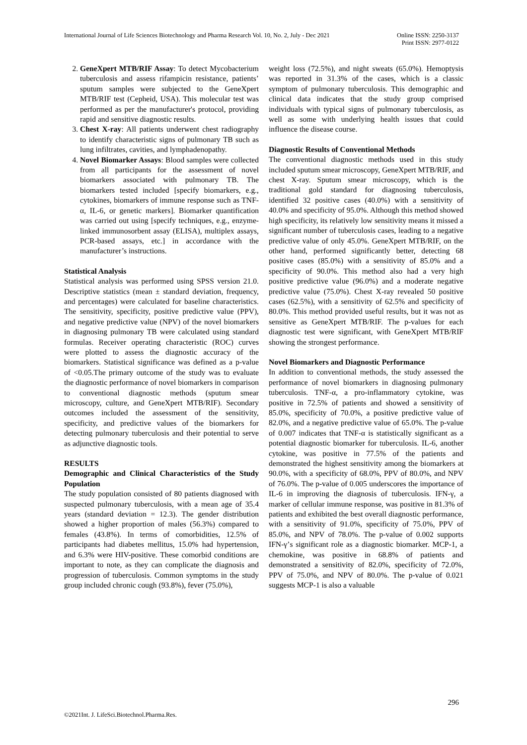International Journal of Life Sciences Biotechnology and Pharma Research Vol. 10, No. 2, July - Dec 2021
Online ISSN: 2250-3137
Print ISSN: 2977-0122
2. GeneXpert MTB/RIF Assay: To detect Mycobacterium tuberculosis and assess rifampicin resistance, patients’ sputum samples were subjected to the GeneXpert MTB/RIF test (Cepheid, USA). This molecular test was performed as per the manufacturer's protocol, providing rapid and sensitive diagnostic results.
3. Chest X-ray: All patients underwent chest radiography to identify characteristic signs of pulmonary TB such as lung infiltrates, cavities, and lymphadenopathy.
4. Novel Biomarker Assays: Blood samples were collected from all participants for the assessment of novel biomarkers associated with pulmonary TB. The biomarkers tested included [specify biomarkers, e.g., cytokines, biomarkers of immune response such as TNF-α, IL-6, or genetic markers]. Biomarker quantification was carried out using [specify techniques, e.g., enzyme-linked immunosorbent assay (ELISA), multiplex assays, PCR-based assays, etc.] in accordance with the manufacturer’s instructions.
Statistical Analysis
Statistical analysis was performed using SPSS version 21.0. Descriptive statistics (mean ± standard deviation, frequency, and percentages) were calculated for baseline characteristics. The sensitivity, specificity, positive predictive value (PPV), and negative predictive value (NPV) of the novel biomarkers in diagnosing pulmonary TB were calculated using standard formulas. Receiver operating characteristic (ROC) curves were plotted to assess the diagnostic accuracy of the biomarkers. Statistical significance was defined as a p-value of <0.05.The primary outcome of the study was to evaluate the diagnostic performance of novel biomarkers in comparison to conventional diagnostic methods (sputum smear microscopy, culture, and GeneXpert MTB/RIF). Secondary outcomes included the assessment of the sensitivity, specificity, and predictive values of the biomarkers for detecting pulmonary tuberculosis and their potential to serve as adjunctive diagnostic tools.
RESULTS
Demographic and Clinical Characteristics of the Study Population
The study population consisted of 80 patients diagnosed with suspected pulmonary tuberculosis, with a mean age of 35.4 years (standard deviation = 12.3). The gender distribution showed a higher proportion of males (56.3%) compared to females (43.8%). In terms of comorbidities, 12.5% of participants had diabetes mellitus, 15.0% had hypertension, and 6.3% were HIV-positive. These comorbid conditions are important to note, as they can complicate the diagnosis and progression of tuberculosis. Common symptoms in the study group included chronic cough (93.8%), fever (75.0%),
weight loss (72.5%), and night sweats (65.0%). Hemoptysis was reported in 31.3% of the cases, which is a classic symptom of pulmonary tuberculosis. This demographic and clinical data indicates that the study group comprised individuals with typical signs of pulmonary tuberculosis, as well as some with underlying health issues that could influence the disease course.
Diagnostic Results of Conventional Methods
The conventional diagnostic methods used in this study included sputum smear microscopy, GeneXpert MTB/RIF, and chest X-ray. Sputum smear microscopy, which is the traditional gold standard for diagnosing tuberculosis, identified 32 positive cases (40.0%) with a sensitivity of 40.0% and specificity of 95.0%. Although this method showed high specificity, its relatively low sensitivity means it missed a significant number of tuberculosis cases, leading to a negative predictive value of only 45.0%. GeneXpert MTB/RIF, on the other hand, performed significantly better, detecting 68 positive cases (85.0%) with a sensitivity of 85.0% and a specificity of 90.0%. This method also had a very high positive predictive value (96.0%) and a moderate negative predictive value (75.0%). Chest X-ray revealed 50 positive cases (62.5%), with a sensitivity of 62.5% and specificity of 80.0%. This method provided useful results, but it was not as sensitive as GeneXpert MTB/RIF. The p-values for each diagnostic test were significant, with GeneXpert MTB/RIF showing the strongest performance.
Novel Biomarkers and Diagnostic Performance
In addition to conventional methods, the study assessed the performance of novel biomarkers in diagnosing pulmonary tuberculosis. TNF-α, a pro-inflammatory cytokine, was positive in 72.5% of patients and showed a sensitivity of 85.0%, specificity of 70.0%, a positive predictive value of 82.0%, and a negative predictive value of 65.0%. The p-value of 0.007 indicates that TNF-α is statistically significant as a potential diagnostic biomarker for tuberculosis. IL-6, another cytokine, was positive in 77.5% of the patients and demonstrated the highest sensitivity among the biomarkers at 90.0%, with a specificity of 68.0%, PPV of 80.0%, and NPV of 76.0%. The p-value of 0.005 underscores the importance of IL-6 in improving the diagnosis of tuberculosis. IFN-γ, a marker of cellular immune response, was positive in 81.3% of patients and exhibited the best overall diagnostic performance, with a sensitivity of 91.0%, specificity of 75.0%, PPV of 85.0%, and NPV of 78.0%. The p-value of 0.002 supports IFN-γ’s significant role as a diagnostic biomarker. MCP-1, a chemokine, was positive in 68.8% of patients and demonstrated a sensitivity of 82.0%, specificity of 72.0%, PPV of 75.0%, and NPV of 80.0%. The p-value of 0.021 suggests MCP-1 is also a valuable
296
©2021Int. J. LifeSci.Biotechnol.Pharma.Res.